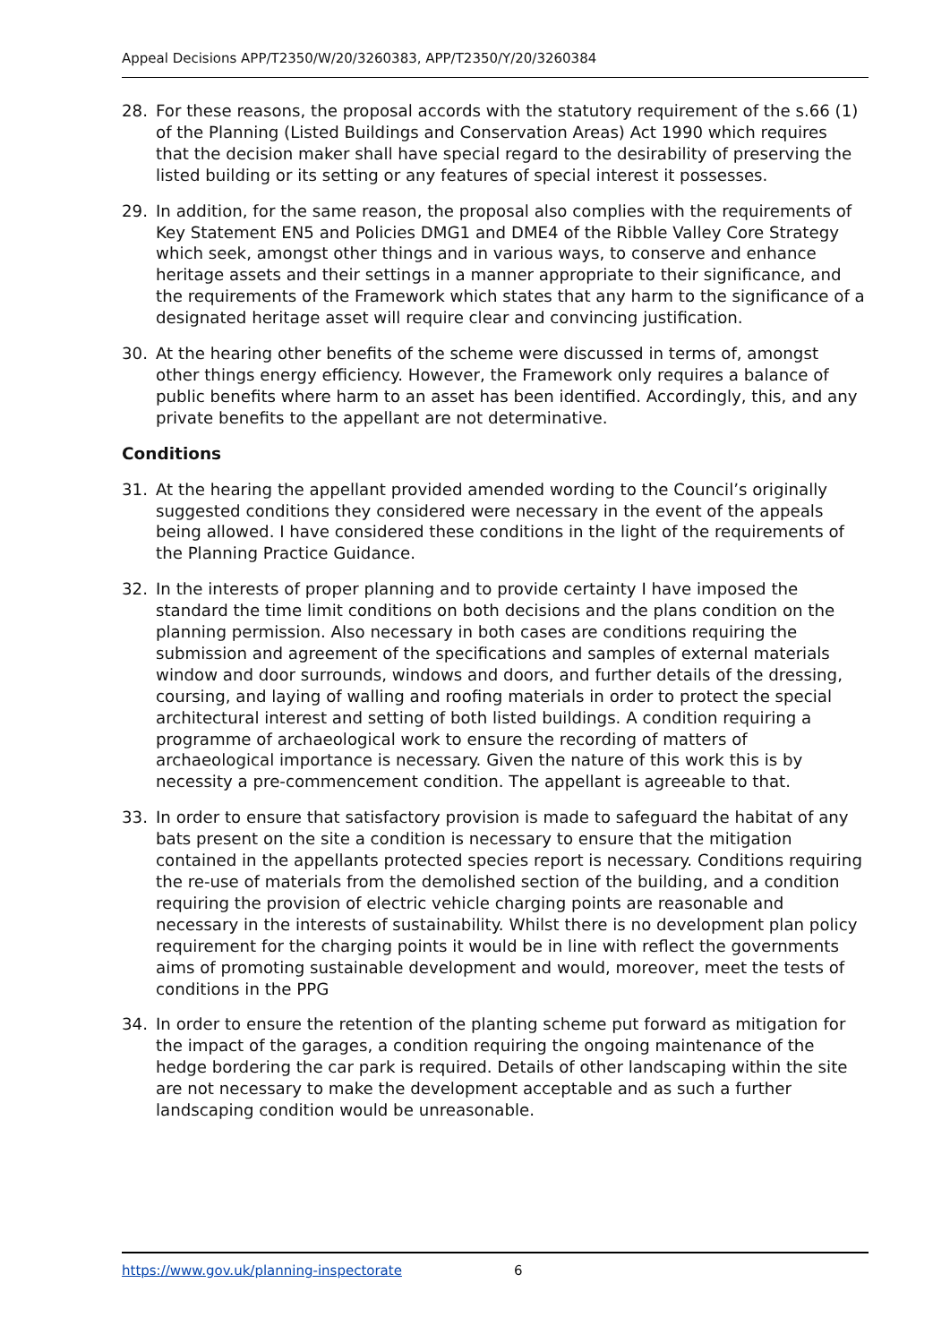Appeal Decisions APP/T2350/W/20/3260383, APP/T2350/Y/20/3260384
28. For these reasons, the proposal accords with the statutory requirement of the s.66 (1) of the Planning (Listed Buildings and Conservation Areas) Act 1990 which requires that the decision maker shall have special regard to the desirability of preserving the listed building or its setting or any features of special interest it possesses.
29. In addition, for the same reason, the proposal also complies with the requirements of Key Statement EN5 and Policies DMG1 and DME4 of the Ribble Valley Core Strategy which seek, amongst other things and in various ways, to conserve and enhance heritage assets and their settings in a manner appropriate to their significance, and the requirements of the Framework which states that any harm to the significance of a designated heritage asset will require clear and convincing justification.
30. At the hearing other benefits of the scheme were discussed in terms of, amongst other things energy efficiency. However, the Framework only requires a balance of public benefits where harm to an asset has been identified. Accordingly, this, and any private benefits to the appellant are not determinative.
Conditions
31. At the hearing the appellant provided amended wording to the Council’s originally suggested conditions they considered were necessary in the event of the appeals being allowed. I have considered these conditions in the light of the requirements of the Planning Practice Guidance.
32. In the interests of proper planning and to provide certainty I have imposed the standard the time limit conditions on both decisions and the plans condition on the planning permission. Also necessary in both cases are conditions requiring the submission and agreement of the specifications and samples of external materials window and door surrounds, windows and doors, and further details of the dressing, coursing, and laying of walling and roofing materials in order to protect the special architectural interest and setting of both listed buildings. A condition requiring a programme of archaeological work to ensure the recording of matters of archaeological importance is necessary. Given the nature of this work this is by necessity a pre-commencement condition. The appellant is agreeable to that.
33. In order to ensure that satisfactory provision is made to safeguard the habitat of any bats present on the site a condition is necessary to ensure that the mitigation contained in the appellants protected species report is necessary. Conditions requiring the re-use of materials from the demolished section of the building, and a condition requiring the provision of electric vehicle charging points are reasonable and necessary in the interests of sustainability. Whilst there is no development plan policy requirement for the charging points it would be in line with reflect the governments aims of promoting sustainable development and would, moreover, meet the tests of conditions in the PPG
34. In order to ensure the retention of the planting scheme put forward as mitigation for the impact of the garages, a condition requiring the ongoing maintenance of the hedge bordering the car park is required. Details of other landscaping within the site are not necessary to make the development acceptable and as such a further landscaping condition would be unreasonable.
https://www.gov.uk/planning-inspectorate 6